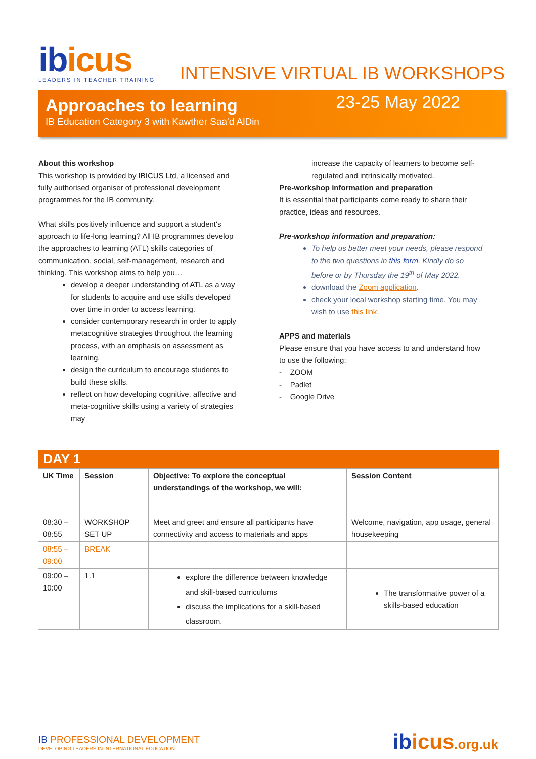ibicus
LEADERS IN TEACHER TRAINING
INTENSIVE VIRTUAL IB WORKSHOPS
Approaches to learning
IB Education Category 3 with Kawther Saa'd AlDin
23-25 May 2022
About this workshop
This workshop is provided by IBICUS Ltd, a licensed and fully authorised organiser of professional development programmes for the IB community.
What skills positively influence and support a student's approach to life-long learning? All IB programmes develop the approaches to learning (ATL) skills categories of communication, social, self-management, research and thinking. This workshop aims to help you…
develop a deeper understanding of ATL as a way for students to acquire and use skills developed over time in order to access learning.
consider contemporary research in order to apply metacognitive strategies throughout the learning process, with an emphasis on assessment as learning.
design the curriculum to encourage students to build these skills.
reflect on how developing cognitive, affective and meta-cognitive skills using a variety of strategies may
increase the capacity of learners to become self-regulated and intrinsically motivated.
Pre-workshop information and preparation
It is essential that participants come ready to share their practice, ideas and resources.
Pre-workshop information and preparation:
To help us better meet your needs, please respond to the two questions in this form. Kindly do so before or by Thursday the 19<sup>th</sup> of May 2022.
download the Zoom application.
check your local workshop starting time. You may wish to use this link.
APPS and materials
Please ensure that you have access to and understand how to use the following:
- ZOOM
- Padlet
- Google Drive
| DAY 1 | | | |
| UK Time | Session | Objective: To explore the conceptual understandings of the workshop, we will: | Session Content |
| 08:30 – 08:55 | WORKSHOP SET UP | Meet and greet and ensure all participants have connectivity and access to materials and apps | Welcome, navigation, app usage, general housekeeping |
| 08:55 – 09:00 | BREAK | | |
| 09:00 – 10:00 | 1.1 | explore the difference between knowledge and skill-based curriculums discuss the implications for a skill-based classroom. | The transformative power of a skills-based education |
IB PROFESSIONAL DEVELOPMENT
DEVELOPING LEADERS IN INTERNATIONAL EDUCATION
ibicus.org.uk